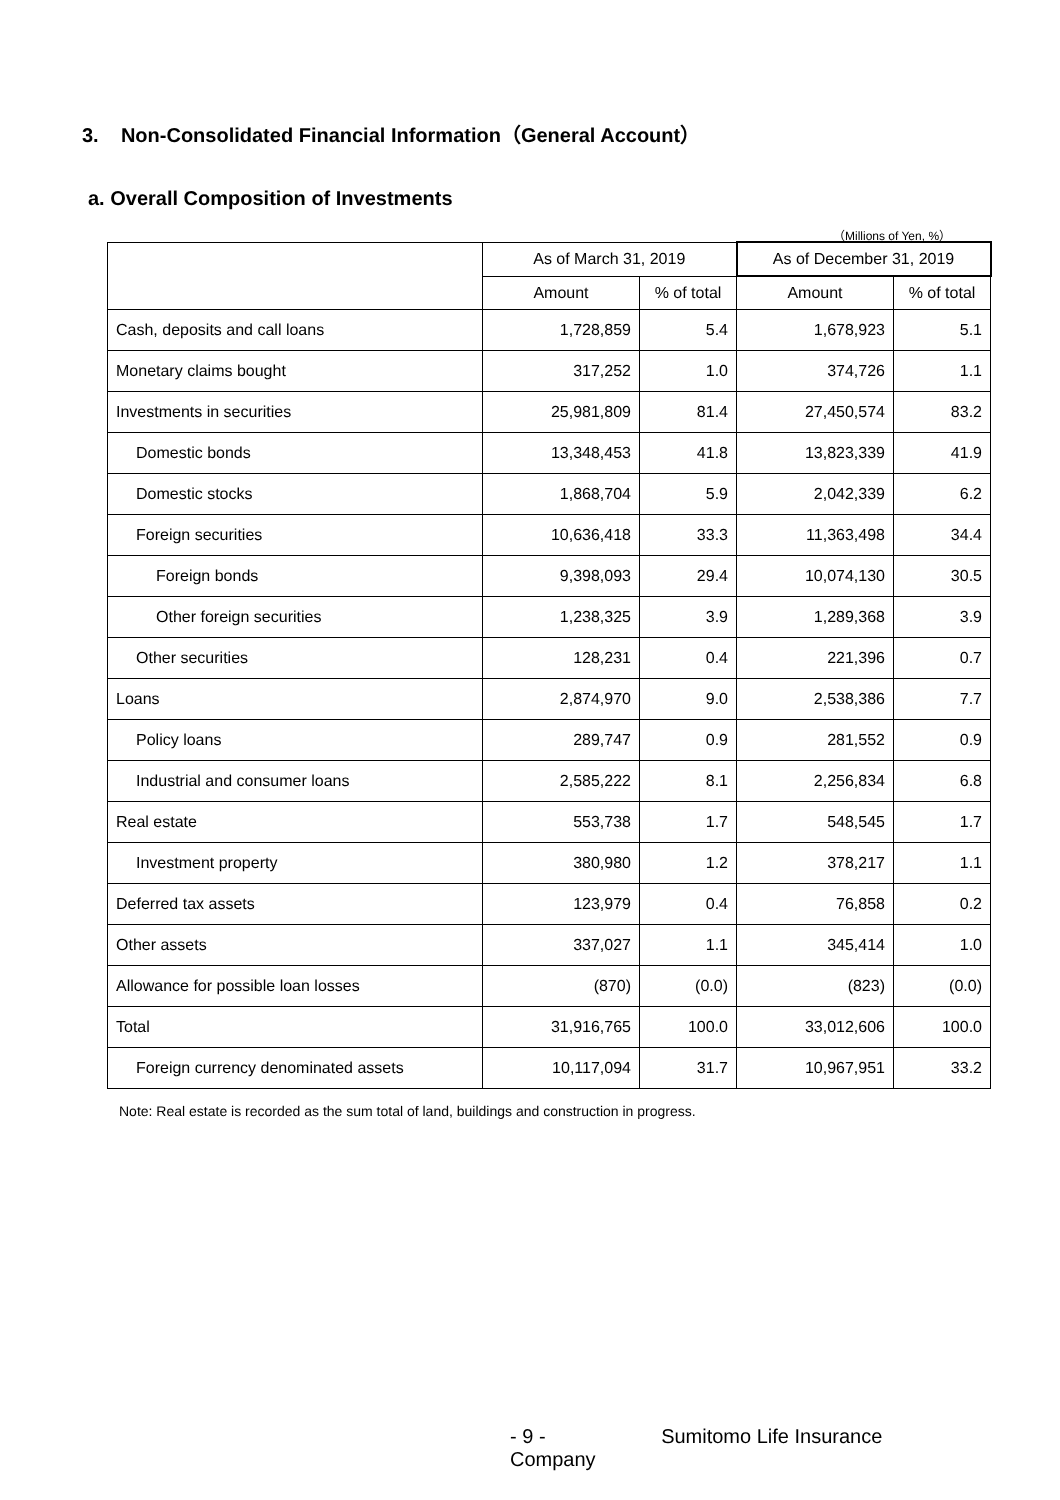3. Non-Consolidated Financial Information（General Account）
a. Overall Composition of Investments
（Millions of Yen, %）
| | As of March 31, 2019 | | As of December 31, 2019 | |
| --- | --- | --- | --- | --- |
| | Amount | % of total | Amount | % of total |
| Cash, deposits and call loans | 1,728,859 | 5.4 | 1,678,923 | 5.1 |
| Monetary claims bought | 317,252 | 1.0 | 374,726 | 1.1 |
| Investments in securities | 25,981,809 | 81.4 | 27,450,574 | 83.2 |
| Domestic bonds | 13,348,453 | 41.8 | 13,823,339 | 41.9 |
| Domestic stocks | 1,868,704 | 5.9 | 2,042,339 | 6.2 |
| Foreign securities | 10,636,418 | 33.3 | 11,363,498 | 34.4 |
| Foreign bonds | 9,398,093 | 29.4 | 10,074,130 | 30.5 |
| Other foreign securities | 1,238,325 | 3.9 | 1,289,368 | 3.9 |
| Other securities | 128,231 | 0.4 | 221,396 | 0.7 |
| Loans | 2,874,970 | 9.0 | 2,538,386 | 7.7 |
| Policy loans | 289,747 | 0.9 | 281,552 | 0.9 |
| Industrial and consumer loans | 2,585,222 | 8.1 | 2,256,834 | 6.8 |
| Real estate | 553,738 | 1.7 | 548,545 | 1.7 |
| Investment property | 380,980 | 1.2 | 378,217 | 1.1 |
| Deferred tax assets | 123,979 | 0.4 | 76,858 | 0.2 |
| Other assets | 337,027 | 1.1 | 345,414 | 1.0 |
| Allowance for possible loan losses | (870) | (0.0) | (823) | (0.0) |
| Total | 31,916,765 | 100.0 | 33,012,606 | 100.0 |
| Foreign currency denominated assets | 10,117,094 | 31.7 | 10,967,951 | 33.2 |
Note: Real estate is recorded as the sum total of land, buildings and construction in progress.
- 9 - Sumitomo Life Insurance Company